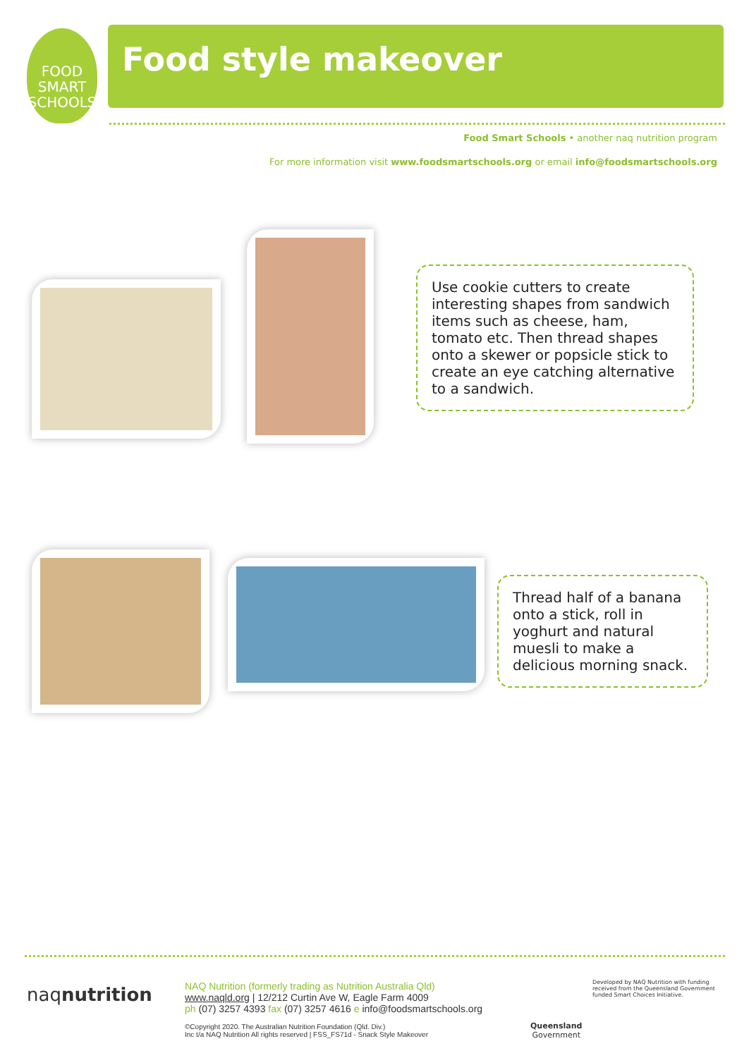FOOD
SMART
SCHOOLS
Food style makeover
Food Smart Schools • another naq nutrition program
For more information visit www.foodsmartschools.org or email info@foodsmartschools.org
Use cookie cutters to create interesting shapes from sandwich items such as cheese, ham, tomato etc. Then thread shapes onto a skewer or popsicle stick to create an eye catching alternative to a sandwich.
Thread half of a banana onto a stick, roll in yoghurt and natural muesli to make a delicious morning snack.
naqnutrition
NAQ Nutrition (formerly trading as Nutrition Australia Qld)
www.naqld.org | 12/212 Curtin Ave W, Eagle Farm 4009
ph (07) 3257 4393 fax (07) 3257 4616 e info@foodsmartschools.org
©Copyright 2020. The Australian Nutrition Foundation (Qld. Div.)
Inc t/a NAQ Nutrition All rights reserved | FSS_FS71d - Snack Style Makeover
Queensland
Government
Developed by NAQ Nutrition with funding received from the Queensland Government funded Smart Choices Initiative.